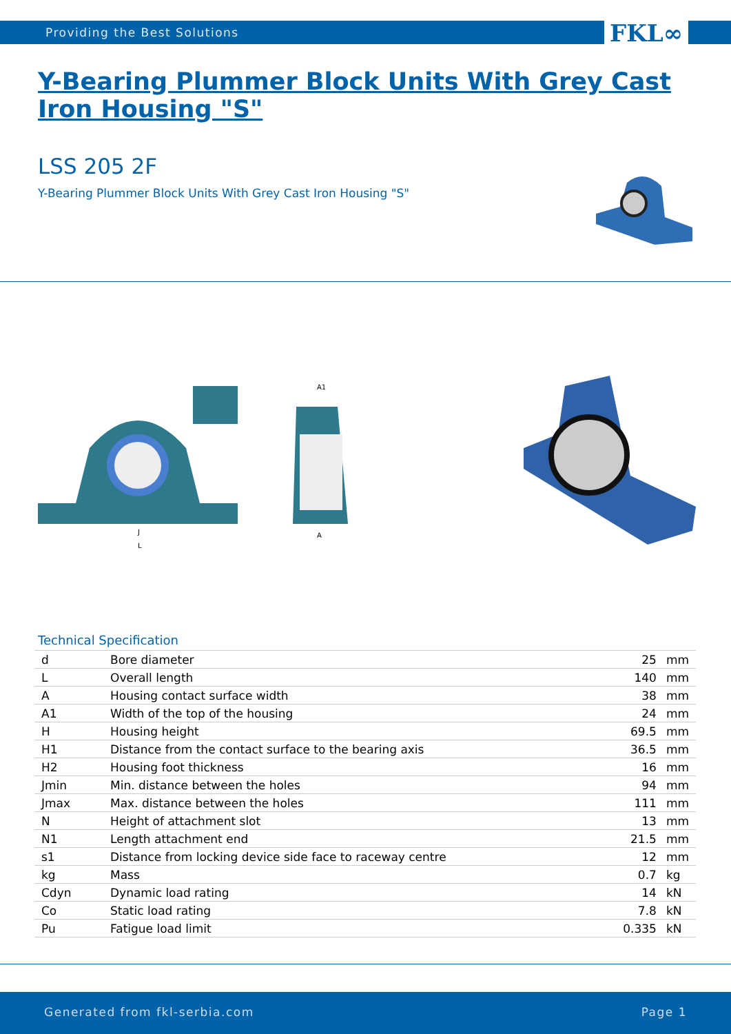Providing the Best Solutions FKL∞
Y-Bearing Plummer Block Units With Grey Cast Iron Housing "S"
LSS 205 2F
Y-Bearing Plummer Block Units With Grey Cast Iron Housing "S"
L
J
A
A1
Technical Specification
| d | Bore diameter | 25 | mm |
| L | Overall length | 140 | mm |
| A | Housing contact surface width | 38 | mm |
| A1 | Width of the top of the housing | 24 | mm |
| H | Housing height | 69.5 | mm |
| H1 | Distance from the contact surface to the bearing axis | 36.5 | mm |
| H2 | Housing foot thickness | 16 | mm |
| Jmin | Min. distance between the holes | 94 | mm |
| Jmax | Max. distance between the holes | 111 | mm |
| N | Height of attachment slot | 13 | mm |
| N1 | Length attachment end | 21.5 | mm |
| s1 | Distance from locking device side face to raceway centre | 12 | mm |
| kg | Mass | 0.7 | kg |
| Cdyn | Dynamic load rating | 14 | kN |
| Co | Static load rating | 7.8 | kN |
| Pu | Fatigue load limit | 0.335 | kN |
Generated from fkl-serbia.com Page 1